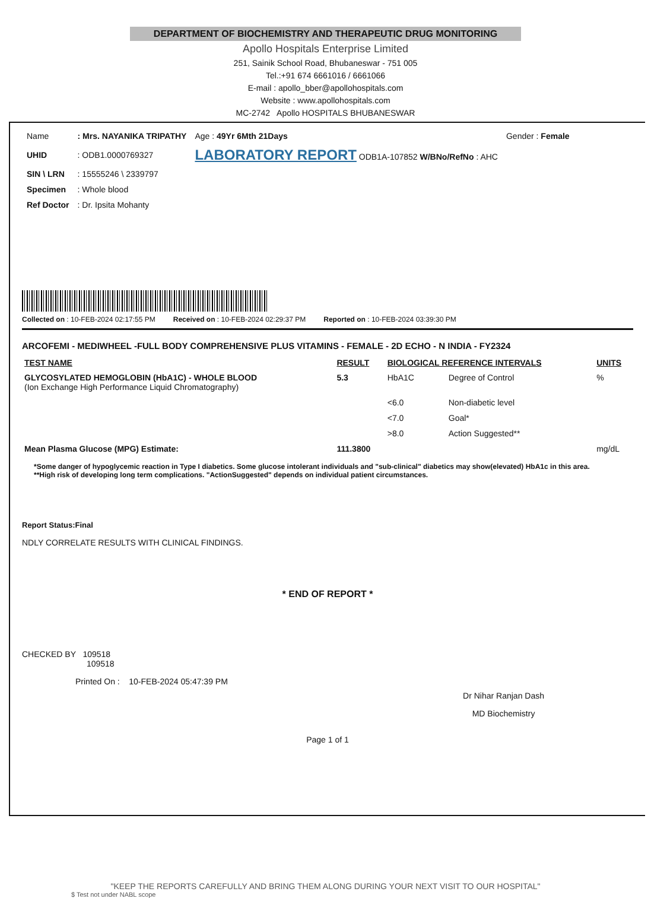DEPARTMENT OF BIOCHEMISTRY AND THERAPEUTIC DRUG MONITORING
Apollo Hospitals Enterprise Limited
251, Sainik School Road, Bhubaneswar - 751 005
Tel.:+91 674 6661016 / 6661066
E-mail : apollo_bber@apollohospitals.com
Website : www.apollohospitals.com
MC-2742 Apollo HOSPITALS BHUBANESWAR
| Name | : Mrs. NAYANIKA TRIPATHY | Age : 49Yr 6Mth 21Days | Gender : Female |
| UHID | : ODB1.0000769327 | LABORATORY REPORT ODB1A-107852 W/BNo/RefNo : AHC | |
| SIN \ LRN | : 15555246 \ 2339797 | | |
| Specimen | : Whole blood | | |
| Ref Doctor | : Dr. Ipsita Mohanty | | |
Collected on : 10-FEB-2024 02:17:55 PM Received on : 10-FEB-2024 02:29:37 PM Reported on : 10-FEB-2024 03:39:30 PM
ARCOFEMI - MEDIWHEEL -FULL BODY COMPREHENSIVE PLUS VITAMINS - FEMALE - 2D ECHO - N INDIA - FY2324
| TEST NAME | RESULT | BIOLOGICAL REFERENCE INTERVALS | | UNITS |
| --- | --- | --- | --- | --- |
| GLYCOSYLATED HEMOGLOBIN (HbA1C) - WHOLE BLOOD (Ion Exchange High Performance Liquid Chromatography) | 5.3 | HbA1C | Degree of Control | % |
| | | <6.0 | Non-diabetic level | |
| | | <7.0 | Goal* | |
| | | >8.0 | Action Suggested** | |
| Mean Plasma Glucose (MPG) Estimate: | 111.3800 | | | mg/dL |
*Some danger of hypoglycemic reaction in Type I diabetics. Some glucose intolerant individuals and "sub-clinical" diabetics may show(elevated) HbA1c in this area.
**High risk of developing long term complications. "ActionSuggested" depends on individual patient circumstances.
Report Status:Final
NDLY CORRELATE RESULTS WITH CLINICAL FINDINGS.
* END OF REPORT *
CHECKED BY 109518
109518
Printed On : 10-FEB-2024 05:47:39 PM
Dr Nihar Ranjan Dash
MD Biochemistry
Page 1 of 1
"KEEP THE REPORTS CAREFULLY AND BRING THEM ALONG DURING YOUR NEXT VISIT TO OUR HOSPITAL"
$ Test not under NABL scope